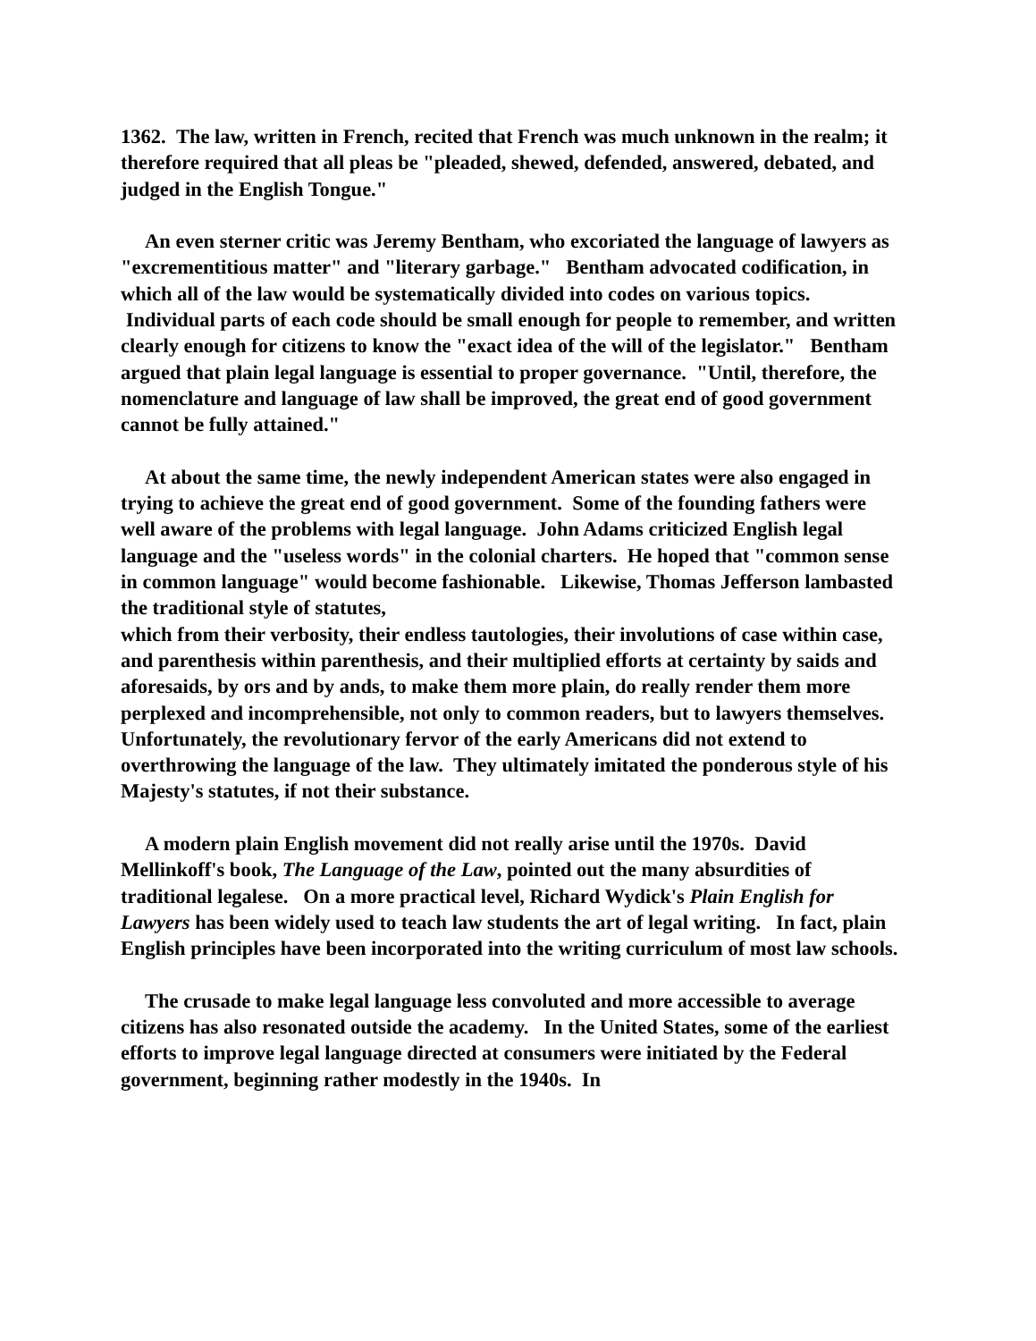1362. The law, written in French, recited that French was much unknown in the realm; it therefore required that all pleas be "pleaded, shewed, defended, answered, debated, and judged in the English Tongue."
An even sterner critic was Jeremy Bentham, who excoriated the language of lawyers as "excrementitious matter" and "literary garbage." Bentham advocated codification, in which all of the law would be systematically divided into codes on various topics. Individual parts of each code should be small enough for people to remember, and written clearly enough for citizens to know the "exact idea of the will of the legislator." Bentham argued that plain legal language is essential to proper governance. "Until, therefore, the nomenclature and language of law shall be improved, the great end of good government cannot be fully attained."
At about the same time, the newly independent American states were also engaged in trying to achieve the great end of good government. Some of the founding fathers were well aware of the problems with legal language. John Adams criticized English legal language and the "useless words" in the colonial charters. He hoped that "common sense in common language" would become fashionable. Likewise, Thomas Jefferson lambasted the traditional style of statutes,
which from their verbosity, their endless tautologies, their involutions of case within case, and parenthesis within parenthesis, and their multiplied efforts at certainty by saids and aforesaids, by ors and by ands, to make them more plain, do really render them more perplexed and incomprehensible, not only to common readers, but to lawyers themselves.
Unfortunately, the revolutionary fervor of the early Americans did not extend to overthrowing the language of the law. They ultimately imitated the ponderous style of his Majesty's statutes, if not their substance.
A modern plain English movement did not really arise until the 1970s. David Mellinkoff's book, The Language of the Law, pointed out the many absurdities of traditional legalese. On a more practical level, Richard Wydick's Plain English for Lawyers has been widely used to teach law students the art of legal writing. In fact, plain English principles have been incorporated into the writing curriculum of most law schools.
The crusade to make legal language less convoluted and more accessible to average citizens has also resonated outside the academy. In the United States, some of the earliest efforts to improve legal language directed at consumers were initiated by the Federal government, beginning rather modestly in the 1940s. In